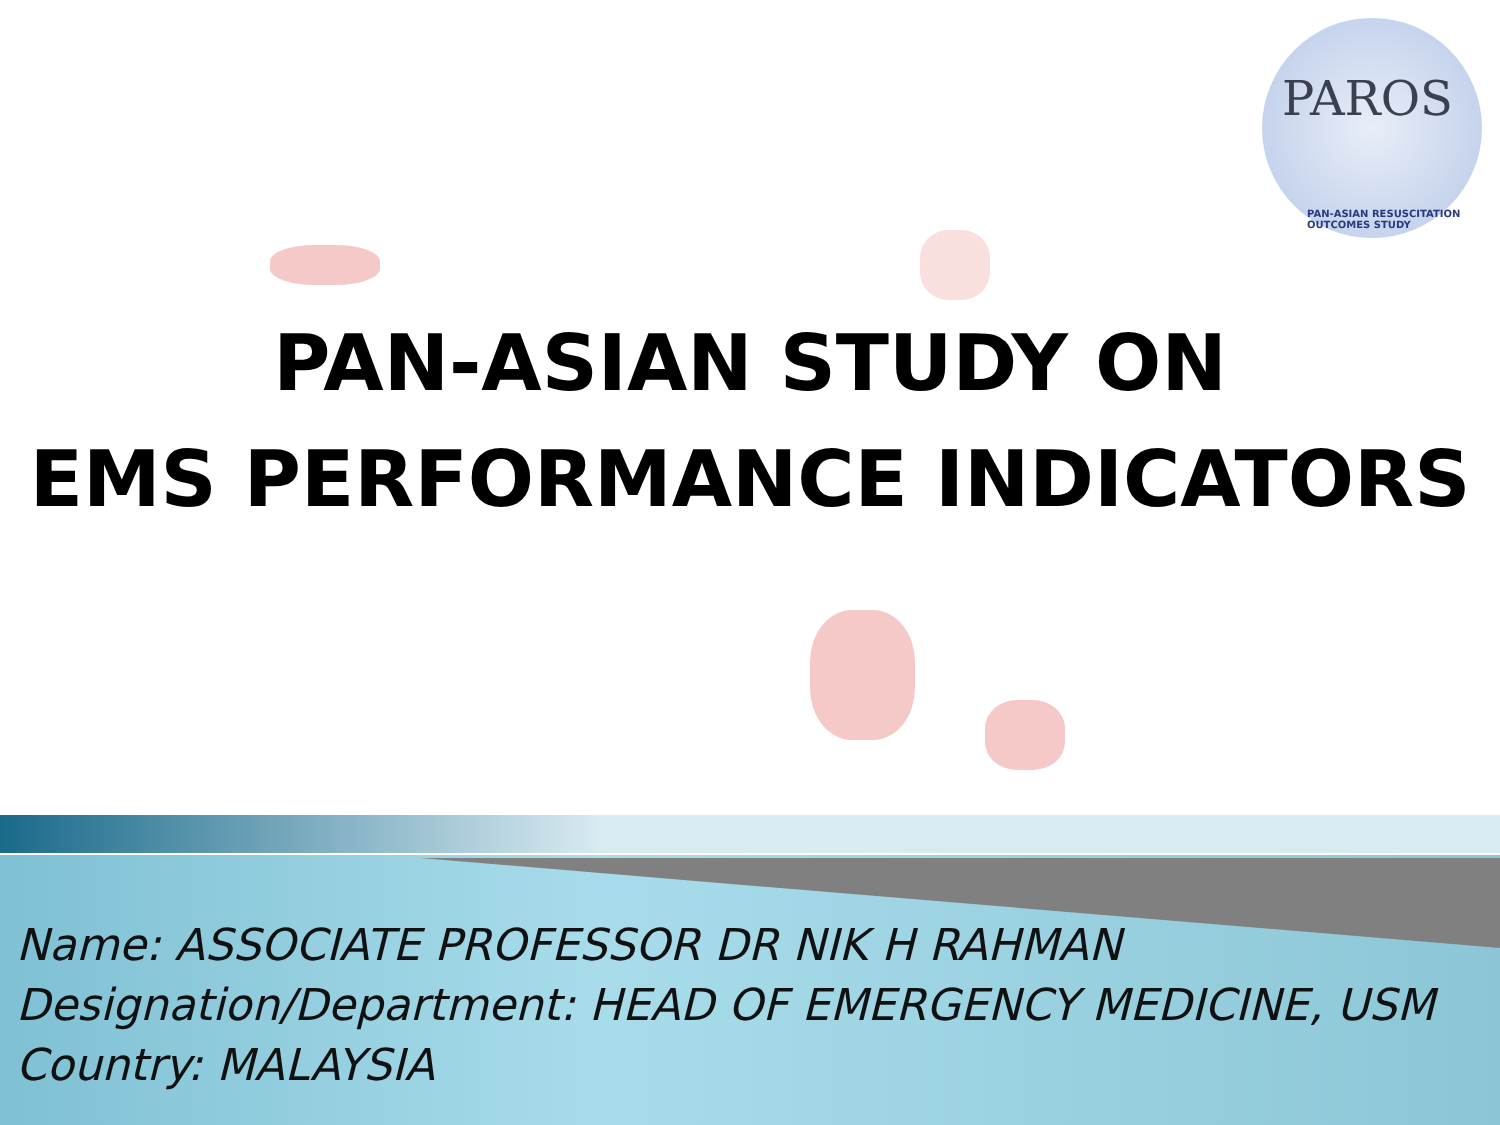PAROS
PAN-ASIAN RESUSCITATION OUTCOMES STUDY
PAN-ASIAN STUDY ON
EMS PERFORMANCE INDICATORS
Name: ASSOCIATE PROFESSOR DR NIK H RAHMAN
Designation/Department: HEAD OF EMERGENCY MEDICINE, USM
Country: MALAYSIA